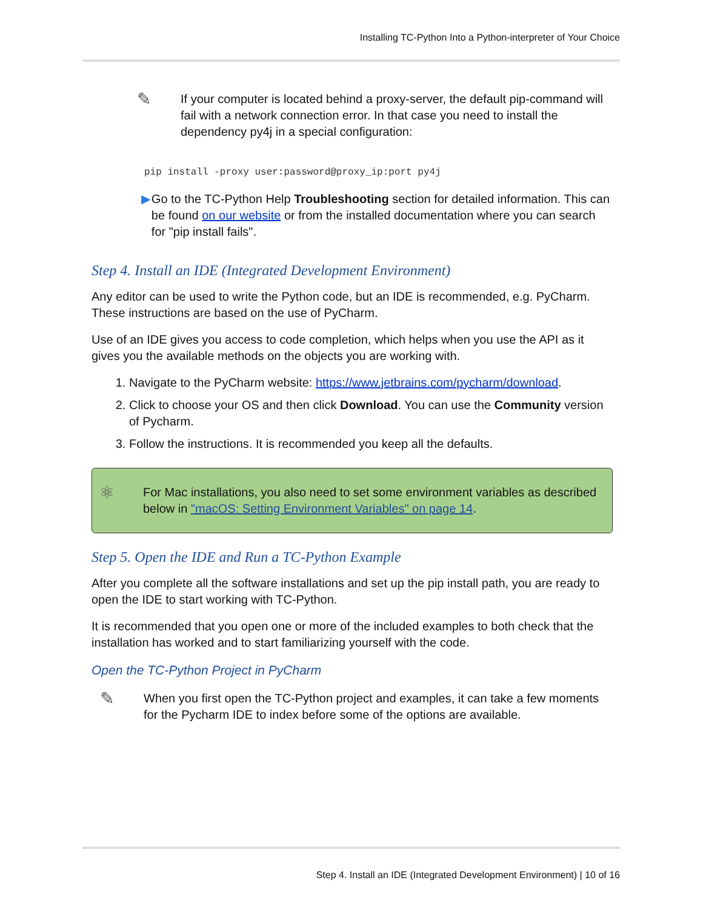Installing TC-Python Into a Python-interpreter of Your Choice
✎
If your computer is located behind a proxy-server, the default pip-command will fail with a network connection error. In that case you need to install the dependency py4j in a special configuration:
pip install -proxy user:password@proxy_ip:port py4j
▶ Go to the TC-Python Help Troubleshooting section for detailed information. This can be found on our website or from the installed documentation where you can search for "pip install fails".
Step 4. Install an IDE (Integrated Development Environment)
Any editor can be used to write the Python code, but an IDE is recommended, e.g. PyCharm. These instructions are based on the use of PyCharm.
Use of an IDE gives you access to code completion, which helps when you use the API as it gives you the available methods on the objects you are working with.
1. Navigate to the PyCharm website: https://www.jetbrains.com/pycharm/download.
2. Click to choose your OS and then click Download. You can use the Community version of Pycharm.
3. Follow the instructions. It is recommended you keep all the defaults.
⚛
For Mac installations, you also need to set some environment variables as described below in "macOS: Setting Environment Variables" on page 14.
Step 5. Open the IDE and Run a TC-Python Example
After you complete all the software installations and set up the pip install path, you are ready to open the IDE to start working with TC-Python.
It is recommended that you open one or more of the included examples to both check that the installation has worked and to start familiarizing yourself with the code.
Open the TC-Python Project in PyCharm
✎
When you first open the TC-Python project and examples, it can take a few moments for the Pycharm IDE to index before some of the options are available.
Step 4. Install an IDE (Integrated Development Environment) | 10 of 16